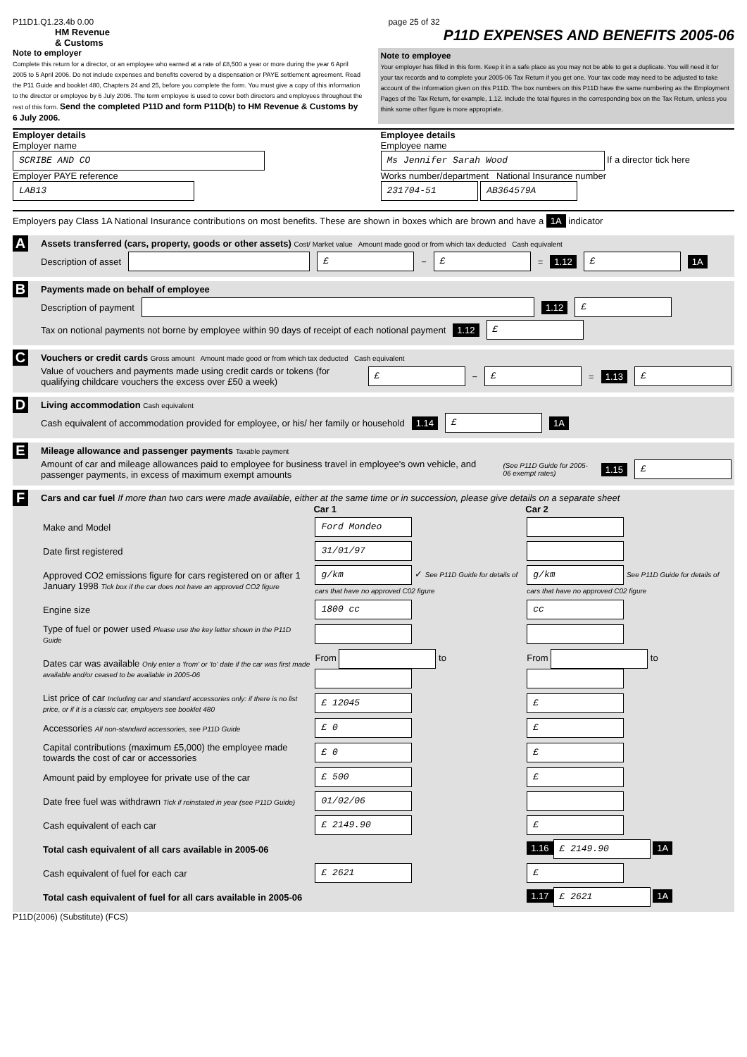P11D1.Q1.23.4b 0.00 page 25 of 32
HM Revenue
& Customs P11D EXPENSES AND BENEFITS 2005-06
Note to employer
Complete this return for a director, or an employee who earned at a rate of £8,500 a year or more during the year 6 April 2005 to 5 April 2006. Do not include expenses and benefits covered by a dispensation or PAYE settlement agreement. Read the P11 Guide and booklet 480, Chapters 24 and 25, before you complete the form. You must give a copy of this information to the director or employee by 6 July 2006. The term employee is used to cover both directors and employees throughout the rest of this form. Send the completed P11D and form P11D(b) to HM Revenue & Customs by 6 July 2006.
Note to employee
Your employer has filled in this form. Keep it in a safe place as you may not be able to get a duplicate. You will need it for your tax records and to complete your 2005-06 Tax Return if you get one. Your tax code may need to be adjusted to take account of the information given on this P11D. The box numbers on this P11D have the same numbering as the Employment Pages of the Tax Return, for example, 1.12. Include the total figures in the corresponding box on the Tax Return, unless you think some other figure is more appropriate.
Employer details
Employer name
SCRIBE AND CO
Employer PAYE reference
LAB13
Employee details
Employee name
Ms Jennifer Sarah Wood If a director tick here
Works number/department National Insurance number
231704-51 AB364579A
Employers pay Class 1A National Insurance contributions on most benefits. These are shown in boxes which are brown and have a 1A indicator
A Assets transferred (cars, property, goods or other assets) Cost/ Market value Amount made good or from which tax deducted Cash equivalent
Description of asset £ − £ = 1.12 £ 1A
B Payments made on behalf of employee
Description of payment 1.12 £
Tax on notional payments not borne by employee within 90 days of receipt of each notional payment 1.12 £
C Vouchers or credit cards Gross amount Amount made good or from which tax deducted Cash equivalent
Value of vouchers and payments made using credit cards or tokens (for qualifying childcare vouchers the excess over £50 a week) £ − £ = 1.13 £
D Living accommodation Cash equivalent
Cash equivalent of accommodation provided for employee, or his/ her family or household 1.14 £ 1A
E Mileage allowance and passenger payments Taxable payment
Amount of car and mileage allowances paid to employee for business travel in employee's own vehicle, and passenger payments, in excess of maximum exempt amounts (See P11D Guide for 2005-06 exempt rates) 1.15 £
F Cars and car fuel If more than two cars were made available, either at the same time or in succession, please give details on a separate sheet
| | Car 1 | Car 2 |
| Make and Model | Ford Mondeo | |
| Date first registered | 31/01/97 | |
| Approved CO2 emissions figure for cars registered on or after 1 January 1998 Tick box if the car does not have an approved CO2 figure | g/km ✓ See P11D Guide for details of cars that have no approved C02 figure | g/km See P11D Guide for details of cars that have no approved C02 figure |
| Engine size | 1800 cc | cc |
| Type of fuel or power used Please use the key letter shown in the P11D Guide | | |
| Dates car was available Only enter a 'from' or 'to' date if the car was first made available and/or ceased to be available in 2005-06 | From to | From to |
| List price of car Including car and standard accessories only: if there is no list price, or if it is a classic car, employers see booklet 480 | £ 12045 | £ |
| Accessories All non-standard accessories, see P11D Guide | £ 0 | £ |
| Capital contributions (maximum £5,000) the employee made towards the cost of car or accessories | £ 0 | £ |
| Amount paid by employee for private use of the car | £ 500 | £ |
| Date free fuel was withdrawn Tick if reinstated in year (see P11D Guide) | 01/02/06 | |
| Cash equivalent of each car | £ 2149.90 | £ |
| Total cash equivalent of all cars available in 2005-06 | | 1.16 £ 2149.90 1A |
| Cash equivalent of fuel for each car | £ 2621 | £ |
| Total cash equivalent of fuel for all cars available in 2005-06 | | 1.17 £ 2621 1A |
P11D(2006) (Substitute) (FCS)